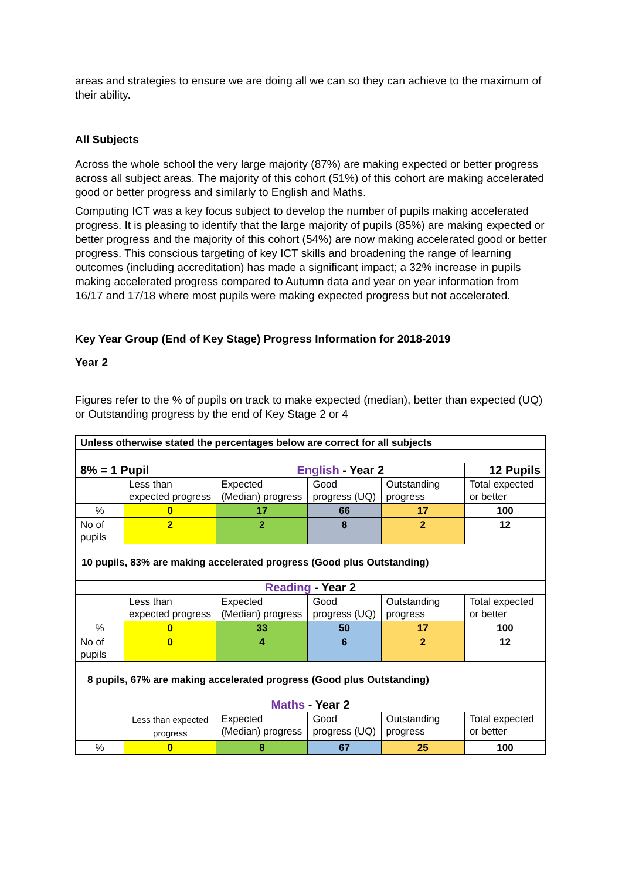areas and strategies to ensure we are doing all we can so they can achieve to the maximum of their ability.
All Subjects
Across the whole school the very large majority (87%) are making expected or better progress across all subject areas. The majority of this cohort (51%) of this cohort are making accelerated good or better progress and similarly to English and Maths.
Computing ICT was a key focus subject to develop the number of pupils making accelerated progress. It is pleasing to identify that the large majority of pupils (85%) are making expected or better progress and the majority of this cohort (54%) are now making accelerated good or better progress. This conscious targeting of key ICT skills and broadening the range of learning outcomes (including accreditation) has made a significant impact; a 32% increase in pupils making accelerated progress compared to Autumn data and year on year information from 16/17 and 17/18 where most pupils were making expected progress but not accelerated.
Key Year Group (End of Key Stage) Progress Information for 2018-2019
Year 2
Figures refer to the % of pupils on track to make expected (median), better than expected (UQ) or Outstanding progress by the end of Key Stage 2 or 4
| Unless otherwise stated the percentages below are correct for all subjects | | | | | |
| 8% = 1 Pupil | | English - Year 2 | | | 12 Pupils |
| | Less than expected progress | Expected (Median) progress | Good progress (UQ) | Outstanding progress | Total expected or better |
| % | 0 | 17 | 66 | 17 | 100 |
| No of pupils | 2 | 2 | 8 | 2 | 12 |
| 10 pupils, 83% are making accelerated progress (Good plus Outstanding) | | | | | |
| Reading - Year 2 | | | | | |
| | Less than expected progress | Expected (Median) progress | Good progress (UQ) | Outstanding progress | Total expected or better |
| % | 0 | 33 | 50 | 17 | 100 |
| No of pupils | 0 | 4 | 6 | 2 | 12 |
| 8 pupils, 67% are making accelerated progress (Good plus Outstanding) | | | | | |
| Maths - Year 2 | | | | | |
| | Less than expected progress | Expected (Median) progress | Good progress (UQ) | Outstanding progress | Total expected or better |
| % | 0 | 8 | 67 | 25 | 100 |